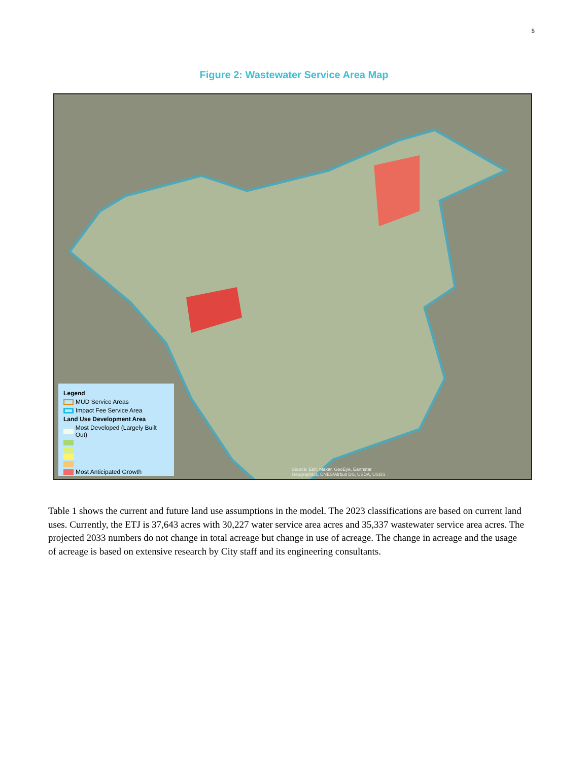5
Figure 2: Wastewater Service Area Map
Legend
MUD Service Areas
Impact Fee Service Area
Land Use Development Area
Most Developed (Largely Built Out)
Most Anticipated Growth
Source: Esri, Maxar, GeoEye, Earthstar
Geographics, CNES/Airbus DS, USDA, USGS
Table 1 shows the current and future land use assumptions in the model. The 2023 classifications are based on current land uses. Currently, the ETJ is 37,643 acres with 30,227 water service area acres and 35,337 wastewater service area acres. The projected 2033 numbers do not change in total acreage but change in use of acreage. The change in acreage and the usage of acreage is based on extensive research by City staff and its engineering consultants.